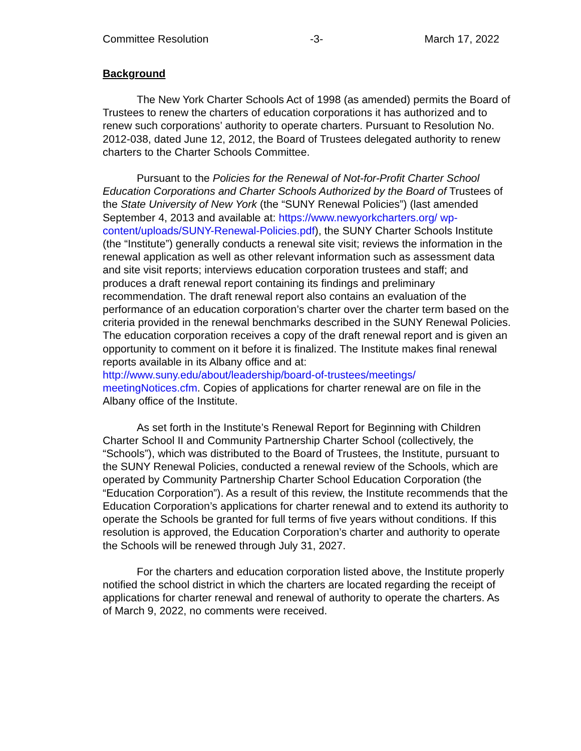Committee Resolution -3- March 17, 2022
Background
The New York Charter Schools Act of 1998 (as amended) permits the Board of Trustees to renew the charters of education corporations it has authorized and to renew such corporations’ authority to operate charters. Pursuant to Resolution No. 2012-038, dated June 12, 2012, the Board of Trustees delegated authority to renew charters to the Charter Schools Committee.
Pursuant to the Policies for the Renewal of Not-for-Profit Charter School Education Corporations and Charter Schools Authorized by the Board of Trustees of the State University of New York (the “SUNY Renewal Policies”) (last amended September 4, 2013 and available at: https://www.newyorkcharters.org/ wp-content/uploads/SUNY-Renewal-Policies.pdf), the SUNY Charter Schools Institute (the “Institute”) generally conducts a renewal site visit; reviews the information in the renewal application as well as other relevant information such as assessment data and site visit reports; interviews education corporation trustees and staff; and produces a draft renewal report containing its findings and preliminary recommendation. The draft renewal report also contains an evaluation of the performance of an education corporation’s charter over the charter term based on the criteria provided in the renewal benchmarks described in the SUNY Renewal Policies. The education corporation receives a copy of the draft renewal report and is given an opportunity to comment on it before it is finalized. The Institute makes final renewal reports available in its Albany office and at: http://www.suny.edu/about/leadership/board-of-trustees/meetings/ meetingNotices.cfm. Copies of applications for charter renewal are on file in the Albany office of the Institute.
As set forth in the Institute’s Renewal Report for Beginning with Children Charter School II and Community Partnership Charter School (collectively, the “Schools”), which was distributed to the Board of Trustees, the Institute, pursuant to the SUNY Renewal Policies, conducted a renewal review of the Schools, which are operated by Community Partnership Charter School Education Corporation (the “Education Corporation”). As a result of this review, the Institute recommends that the Education Corporation’s applications for charter renewal and to extend its authority to operate the Schools be granted for full terms of five years without conditions. If this resolution is approved, the Education Corporation’s charter and authority to operate the Schools will be renewed through July 31, 2027.
For the charters and education corporation listed above, the Institute properly notified the school district in which the charters are located regarding the receipt of applications for charter renewal and renewal of authority to operate the charters. As of March 9, 2022, no comments were received.